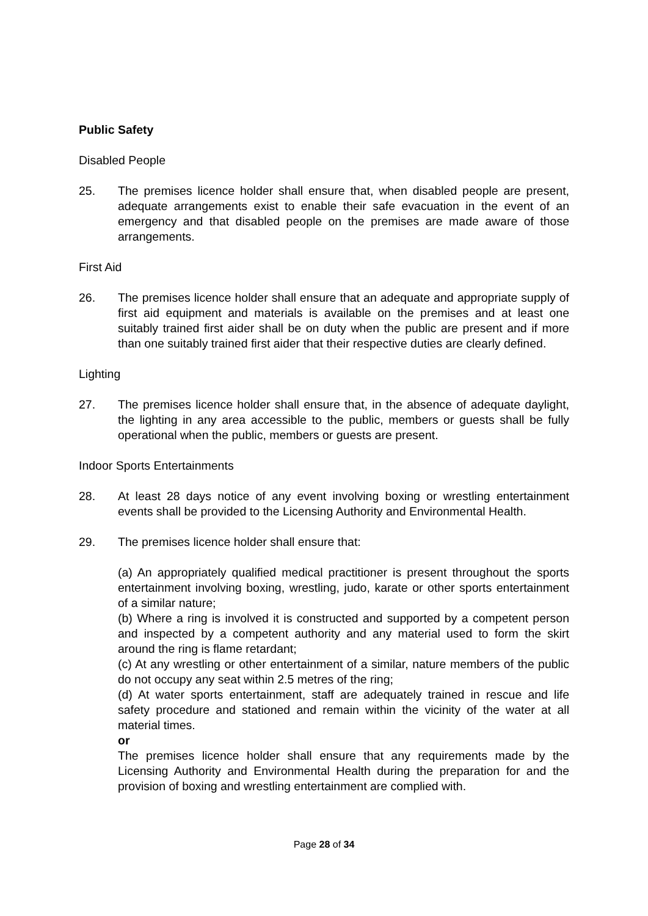Public Safety
Disabled People
25. The premises licence holder shall ensure that, when disabled people are present, adequate arrangements exist to enable their safe evacuation in the event of an emergency and that disabled people on the premises are made aware of those arrangements.
First Aid
26. The premises licence holder shall ensure that an adequate and appropriate supply of first aid equipment and materials is available on the premises and at least one suitably trained first aider shall be on duty when the public are present and if more than one suitably trained first aider that their respective duties are clearly defined.
Lighting
27. The premises licence holder shall ensure that, in the absence of adequate daylight, the lighting in any area accessible to the public, members or guests shall be fully operational when the public, members or guests are present.
Indoor Sports Entertainments
28. At least 28 days notice of any event involving boxing or wrestling entertainment events shall be provided to the Licensing Authority and Environmental Health.
29. The premises licence holder shall ensure that:
(a) An appropriately qualified medical practitioner is present throughout the sports entertainment involving boxing, wrestling, judo, karate or other sports entertainment of a similar nature;
(b) Where a ring is involved it is constructed and supported by a competent person and inspected by a competent authority and any material used to form the skirt around the ring is flame retardant;
(c) At any wrestling or other entertainment of a similar, nature members of the public do not occupy any seat within 2.5 metres of the ring;
(d) At water sports entertainment, staff are adequately trained in rescue and life safety procedure and stationed and remain within the vicinity of the water at all material times.
or
The premises licence holder shall ensure that any requirements made by the Licensing Authority and Environmental Health during the preparation for and the provision of boxing and wrestling entertainment are complied with.
Page 28 of 34